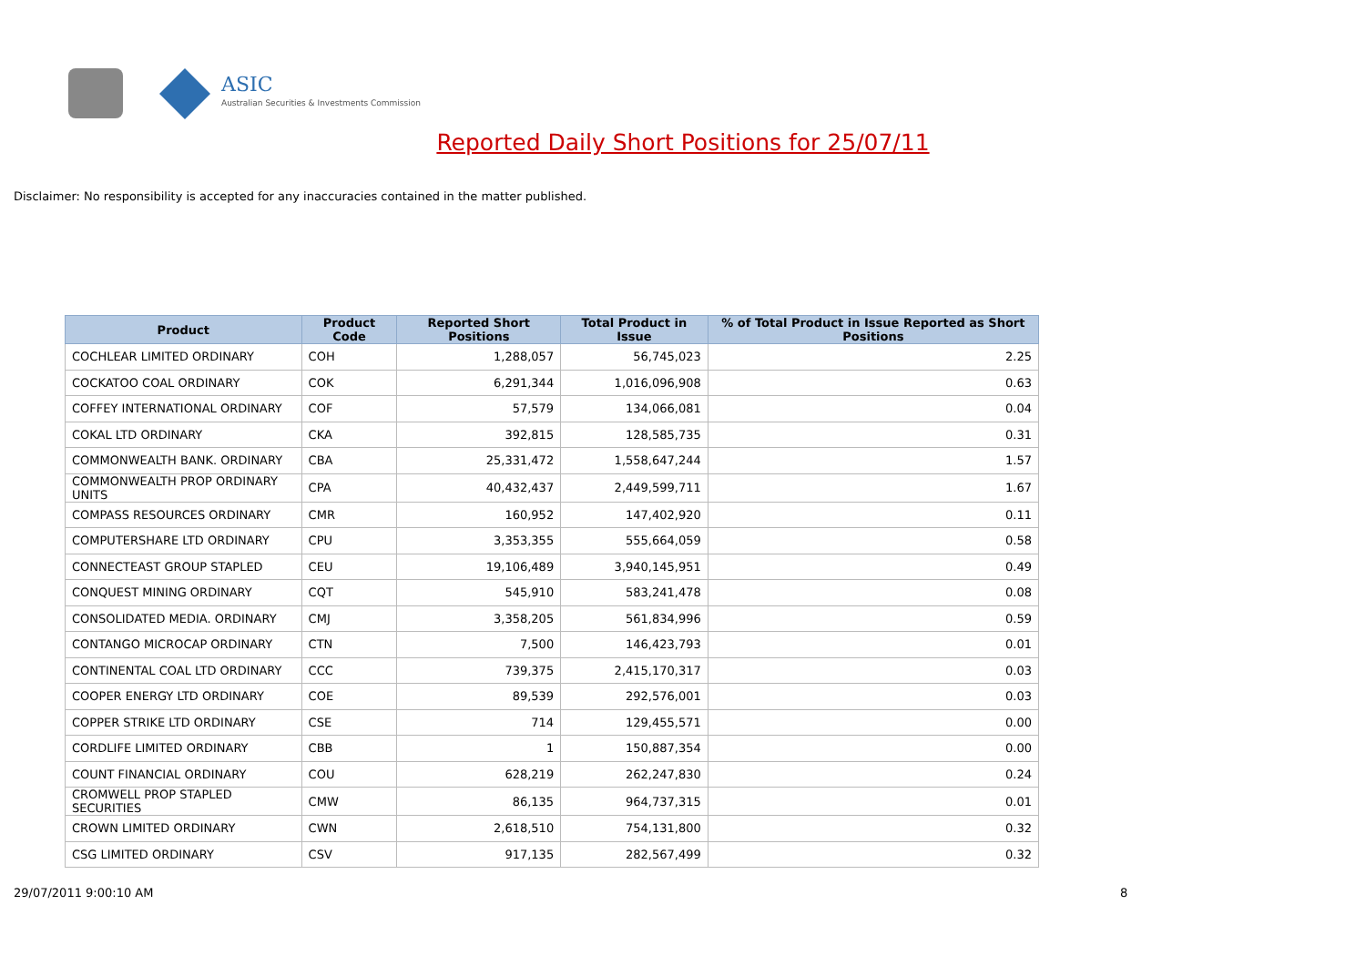ASIC
Australian Securities & Investments Commission
Reported Daily Short Positions for 25/07/11
Disclaimer: No responsibility is accepted for any inaccuracies contained in the matter published.
| Product | Product Code | Reported Short Positions | Total Product in Issue | % of Total Product in Issue Reported as Short Positions |
| --- | --- | --- | --- | --- |
| COCHLEAR LIMITED ORDINARY | COH | 1,288,057 | 56,745,023 | 2.25 |
| COCKATOO COAL ORDINARY | COK | 6,291,344 | 1,016,096,908 | 0.63 |
| COFFEY INTERNATIONAL ORDINARY | COF | 57,579 | 134,066,081 | 0.04 |
| COKAL LTD ORDINARY | CKA | 392,815 | 128,585,735 | 0.31 |
| COMMONWEALTH BANK. ORDINARY | CBA | 25,331,472 | 1,558,647,244 | 1.57 |
| COMMONWEALTH PROP ORDINARY UNITS | CPA | 40,432,437 | 2,449,599,711 | 1.67 |
| COMPASS RESOURCES ORDINARY | CMR | 160,952 | 147,402,920 | 0.11 |
| COMPUTERSHARE LTD ORDINARY | CPU | 3,353,355 | 555,664,059 | 0.58 |
| CONNECTEAST GROUP STAPLED | CEU | 19,106,489 | 3,940,145,951 | 0.49 |
| CONQUEST MINING ORDINARY | CQT | 545,910 | 583,241,478 | 0.08 |
| CONSOLIDATED MEDIA. ORDINARY | CMJ | 3,358,205 | 561,834,996 | 0.59 |
| CONTANGO MICROCAP ORDINARY | CTN | 7,500 | 146,423,793 | 0.01 |
| CONTINENTAL COAL LTD ORDINARY | CCC | 739,375 | 2,415,170,317 | 0.03 |
| COOPER ENERGY LTD ORDINARY | COE | 89,539 | 292,576,001 | 0.03 |
| COPPER STRIKE LTD ORDINARY | CSE | 714 | 129,455,571 | 0.00 |
| CORDLIFE LIMITED ORDINARY | CBB | 1 | 150,887,354 | 0.00 |
| COUNT FINANCIAL ORDINARY | COU | 628,219 | 262,247,830 | 0.24 |
| CROMWELL PROP STAPLED SECURITIES | CMW | 86,135 | 964,737,315 | 0.01 |
| CROWN LIMITED ORDINARY | CWN | 2,618,510 | 754,131,800 | 0.32 |
| CSG LIMITED ORDINARY | CSV | 917,135 | 282,567,499 | 0.32 |
29/07/2011 9:00:10 AM 8